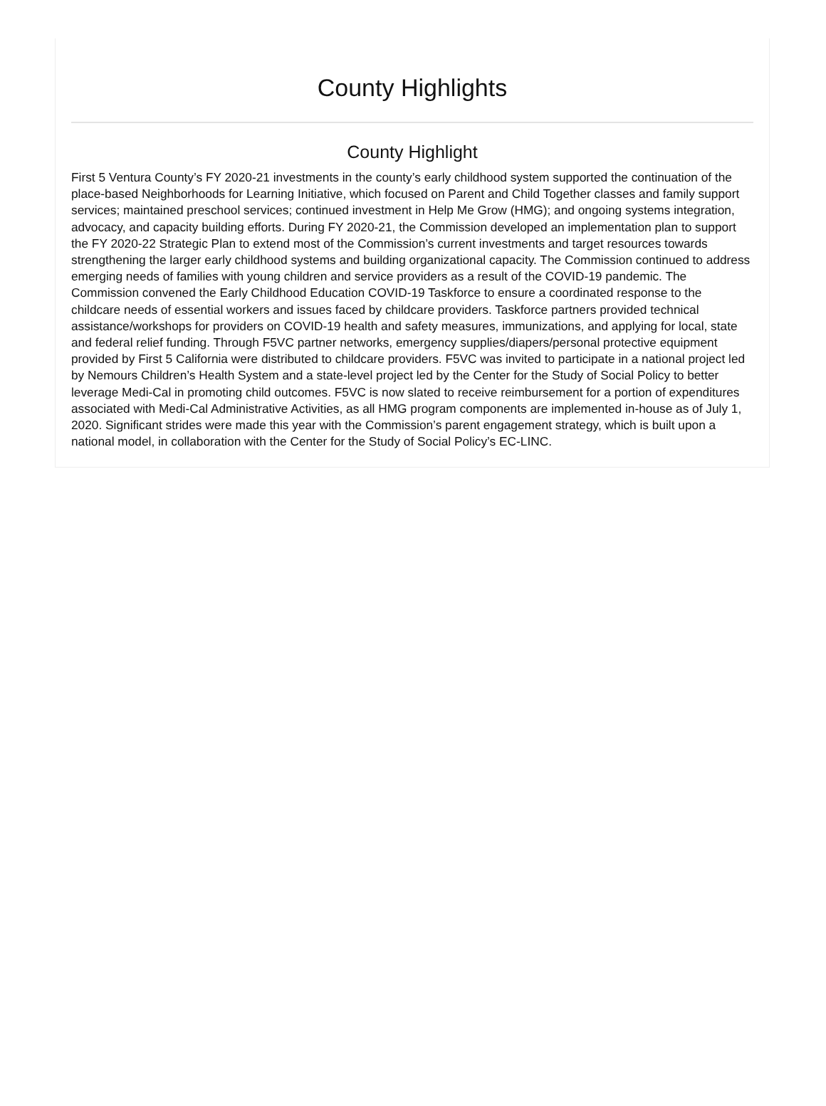County Highlights
County Highlight
First 5 Ventura County’s FY 2020-21 investments in the county’s early childhood system supported the continuation of the place-based Neighborhoods for Learning Initiative, which focused on Parent and Child Together classes and family support services; maintained preschool services; continued investment in Help Me Grow (HMG); and ongoing systems integration, advocacy, and capacity building efforts. During FY 2020-21, the Commission developed an implementation plan to support the FY 2020-22 Strategic Plan to extend most of the Commission’s current investments and target resources towards strengthening the larger early childhood systems and building organizational capacity. The Commission continued to address emerging needs of families with young children and service providers as a result of the COVID-19 pandemic. The Commission convened the Early Childhood Education COVID-19 Taskforce to ensure a coordinated response to the childcare needs of essential workers and issues faced by childcare providers. Taskforce partners provided technical assistance/workshops for providers on COVID-19 health and safety measures, immunizations, and applying for local, state and federal relief funding. Through F5VC partner networks, emergency supplies/diapers/personal protective equipment provided by First 5 California were distributed to childcare providers. F5VC was invited to participate in a national project led by Nemours Children’s Health System and a state-level project led by the Center for the Study of Social Policy to better leverage Medi-Cal in promoting child outcomes. F5VC is now slated to receive reimbursement for a portion of expenditures associated with Medi-Cal Administrative Activities, as all HMG program components are implemented in-house as of July 1, 2020. Significant strides were made this year with the Commission’s parent engagement strategy, which is built upon a national model, in collaboration with the Center for the Study of Social Policy’s EC-LINC.